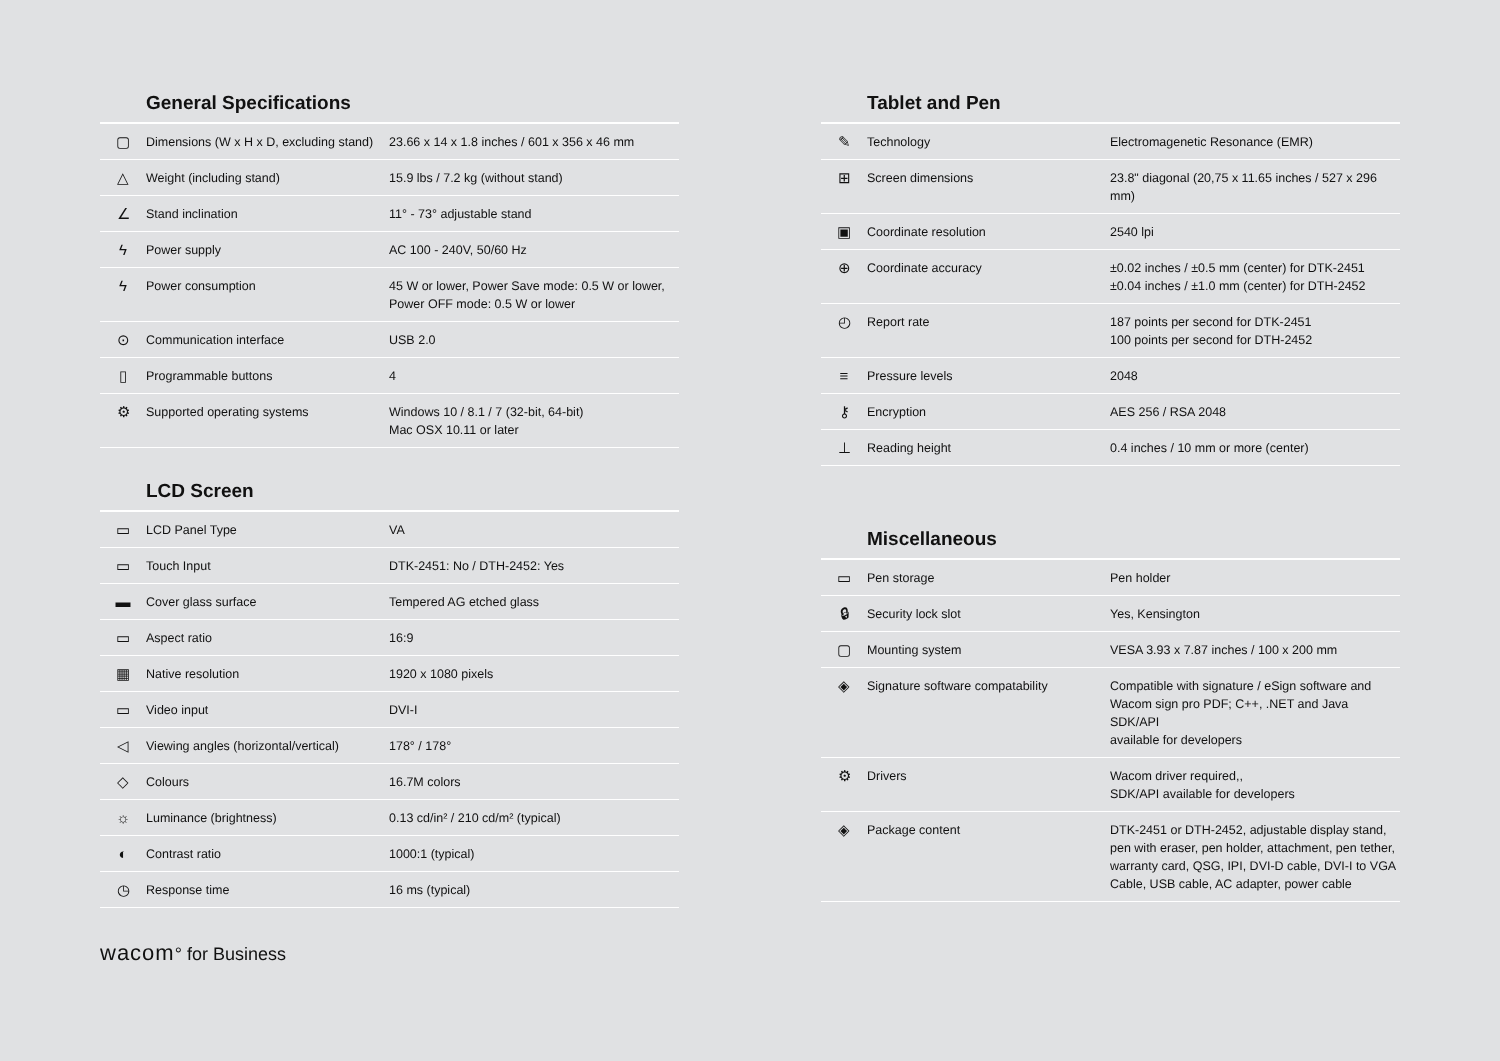General Specifications
| ▢ | Dimensions (W x H x D, excluding stand) | 23.66 x 14 x 1.8 inches / 601 x 356 x 46 mm |
| △ | Weight (including stand) | 15.9 lbs / 7.2 kg (without stand) |
| ∠ | Stand inclination | 11° - 73° adjustable stand |
| ϟ | Power supply | AC 100 - 240V, 50/60 Hz |
| ϟ | Power consumption | 45 W or lower, Power Save mode: 0.5 W or lower, Power OFF mode: 0.5 W or lower |
| ⊙ | Communication interface | USB 2.0 |
| ▯ | Programmable buttons | 4 |
| ⚙ | Supported operating systems | Windows 10 / 8.1 / 7 (32-bit, 64-bit) Mac OSX 10.11 or later |
LCD Screen
| ▭ | LCD Panel Type | VA |
| ▭ | Touch Input | DTK-2451: No / DTH-2452: Yes |
| ▬ | Cover glass surface | Tempered AG etched glass |
| ▭ | Aspect ratio | 16:9 |
| ▦ | Native resolution | 1920 x 1080 pixels |
| ▭ | Video input | DVI-I |
| ◁ | Viewing angles (horizontal/vertical) | 178° / 178° |
| ◇ | Colours | 16.7M colors |
| ☼ | Luminance (brightness) | 0.13 cd/in² / 210 cd/m² (typical) |
| ◐ | Contrast ratio | 1000:1 (typical) |
| ◷ | Response time | 16 ms (typical) |
Tablet and Pen
| ✎ | Technology | Electromagenetic Resonance (EMR) |
| ⊞ | Screen dimensions | 23.8" diagonal (20,75 x 11.65 inches / 527 x 296 mm) |
| ▣ | Coordinate resolution | 2540 lpi |
| ⊕ | Coordinate accuracy | ±0.02 inches / ±0.5 mm (center) for DTK-2451 ±0.04 inches / ±1.0 mm (center) for DTH-2452 |
| ◴ | Report rate | 187 points per second for DTK-2451 100 points per second for DTH-2452 |
| ≡ | Pressure levels | 2048 |
| ⚷ | Encryption | AES 256 / RSA 2048 |
| ⊥ | Reading height | 0.4 inches / 10 mm or more (center) |
Miscellaneous
| ▭ | Pen storage | Pen holder |
| 🔒︎ | Security lock slot | Yes, Kensington |
| ▢ | Mounting system | VESA 3.93 x 7.87 inches / 100 x 200 mm |
| ◈ | Signature software compatability | Compatible with signature / eSign software and Wacom sign pro PDF; C++, .NET and Java SDK/API available for developers |
| ⚙ | Drivers | Wacom driver required,, SDK/API available for developers |
| ◈ | Package content | DTK-2451 or DTH-2452, adjustable display stand, pen with eraser, pen holder, attachment, pen tether, warranty card, QSG, IPI, DVI-D cable, DVI-I to VGA Cable, USB cable, AC adapter, power cable |
wacom° for Business